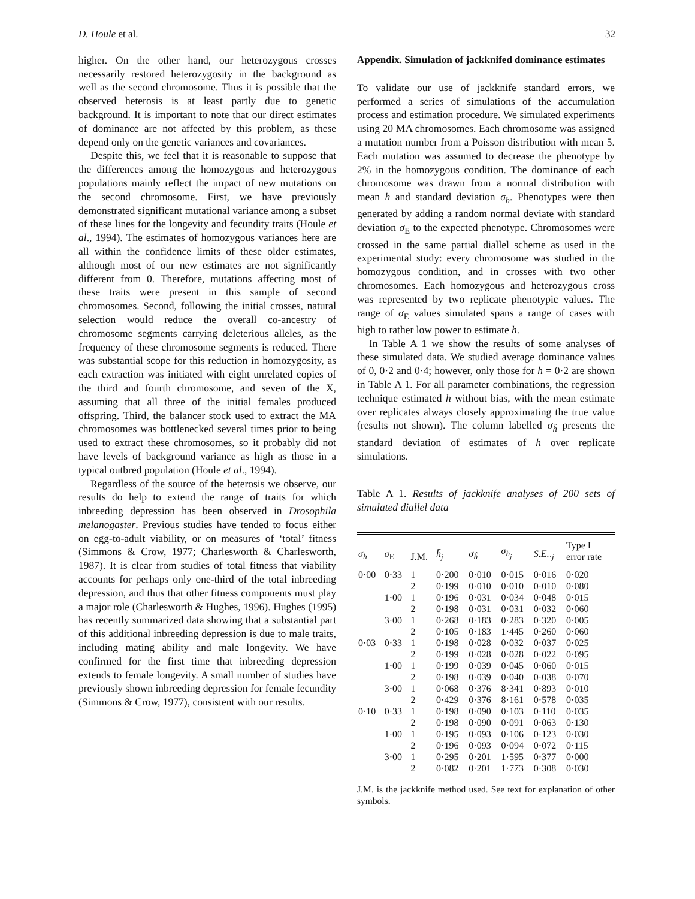D. Houle et al. 32
higher. On the other hand, our heterozygous crosses necessarily restored heterozygosity in the background as well as the second chromosome. Thus it is possible that the observed heterosis is at least partly due to genetic background. It is important to note that our direct estimates of dominance are not affected by this problem, as these depend only on the genetic variances and covariances.
Despite this, we feel that it is reasonable to suppose that the differences among the homozygous and heterozygous populations mainly reflect the impact of new mutations on the second chromosome. First, we have previously demonstrated significant mutational variance among a subset of these lines for the longevity and fecundity traits (Houle et al., 1994). The estimates of homozygous variances here are all within the confidence limits of these older estimates, although most of our new estimates are not significantly different from 0. Therefore, mutations affecting most of these traits were present in this sample of second chromosomes. Second, following the initial crosses, natural selection would reduce the overall co-ancestry of chromosome segments carrying deleterious alleles, as the frequency of these chromosome segments is reduced. There was substantial scope for this reduction in homozygosity, as each extraction was initiated with eight unrelated copies of the third and fourth chromosome, and seven of the X, assuming that all three of the initial females produced offspring. Third, the balancer stock used to extract the MA chromosomes was bottlenecked several times prior to being used to extract these chromosomes, so it probably did not have levels of background variance as high as those in a typical outbred population (Houle et al., 1994).
Regardless of the source of the heterosis we observe, our results do help to extend the range of traits for which inbreeding depression has been observed in Drosophila melanogaster. Previous studies have tended to focus either on egg-to-adult viability, or on measures of ‘total’ fitness (Simmons & Crow, 1977; Charlesworth & Charlesworth, 1987). It is clear from studies of total fitness that viability accounts for perhaps only one-third of the total inbreeding depression, and thus that other fitness components must play a major role (Charlesworth & Hughes, 1996). Hughes (1995) has recently summarized data showing that a substantial part of this additional inbreeding depression is due to male traits, including mating ability and male longevity. We have confirmed for the first time that inbreeding depression extends to female longevity. A small number of studies have previously shown inbreeding depression for female fecundity (Simmons & Crow, 1977), consistent with our results.
Appendix. Simulation of jackknifed dominance estimates
To validate our use of jackknife standard errors, we performed a series of simulations of the accumulation process and estimation procedure. We simulated experiments using 20 MA chromosomes. Each chromosome was assigned a mutation number from a Poisson distribution with mean 5. Each mutation was assumed to decrease the phenotype by 2% in the homozygous condition. The dominance of each chromosome was drawn from a normal distribution with mean h and standard deviation σ<sub>h</sub>. Phenotypes were then generated by adding a random normal deviate with standard deviation σ<sub>E</sub> to the expected phenotype. Chromosomes were crossed in the same partial diallel scheme as used in the experimental study: every chromosome was studied in the homozygous condition, and in crosses with two other chromosomes. Each homozygous and heterozygous cross was represented by two replicate phenotypic values. The range of σ<sub>E</sub> values simulated spans a range of cases with high to rather low power to estimate h.
In Table A 1 we show the results of some analyses of these simulated data. We studied average dominance values of 0, 0·2 and 0·4; however, only those for h = 0·2 are shown in Table A 1. For all parameter combinations, the regression technique estimated h without bias, with the mean estimate over replicates always closely approximating the true value (results not shown). The column labelled σ<sub>ĥ</sub> presents the standard deviation of estimates of h over replicate simulations.
Table A 1. Results of jackknife analyses of 200 sets of simulated diallel data
| σ<sub>h</sub> | σ<sub>E</sub> | J.M. | h̄<sub>j</sub> | σ<sub>ĥ</sub> | σ<sub>h<sub>j</sub></sub> | S.E.<sub>·j</sub> | Type I error rate |
| --- | --- | --- | --- | --- | --- | --- | --- |
| 0·00 | 0·33 | 1 | 0·200 | 0·010 | 0·015 | 0·016 | 0·020 |
| | | 2 | 0·199 | 0·010 | 0·010 | 0·010 | 0·080 |
| | 1·00 | 1 | 0·196 | 0·031 | 0·034 | 0·048 | 0·015 |
| | | 2 | 0·198 | 0·031 | 0·031 | 0·032 | 0·060 |
| | 3·00 | 1 | 0·268 | 0·183 | 0·283 | 0·320 | 0·005 |
| | | 2 | 0·105 | 0·183 | 1·445 | 0·260 | 0·060 |
| 0·03 | 0·33 | 1 | 0·198 | 0·028 | 0·032 | 0·037 | 0·025 |
| | | 2 | 0·199 | 0·028 | 0·028 | 0·022 | 0·095 |
| | 1·00 | 1 | 0·199 | 0·039 | 0·045 | 0·060 | 0·015 |
| | | 2 | 0·198 | 0·039 | 0·040 | 0·038 | 0·070 |
| | 3·00 | 1 | 0·068 | 0·376 | 8·341 | 0·893 | 0·010 |
| | | 2 | 0·429 | 0·376 | 8·161 | 0·578 | 0·035 |
| 0·10 | 0·33 | 1 | 0·198 | 0·090 | 0·103 | 0·110 | 0·035 |
| | | 2 | 0·198 | 0·090 | 0·091 | 0·063 | 0·130 |
| | 1·00 | 1 | 0·195 | 0·093 | 0·106 | 0·123 | 0·030 |
| | | 2 | 0·196 | 0·093 | 0·094 | 0·072 | 0·115 |
| | 3·00 | 1 | 0·295 | 0·201 | 1·595 | 0·377 | 0·000 |
| | | 2 | 0·082 | 0·201 | 1·773 | 0·308 | 0·030 |
J.M. is the jackknife method used. See text for explanation of other symbols.